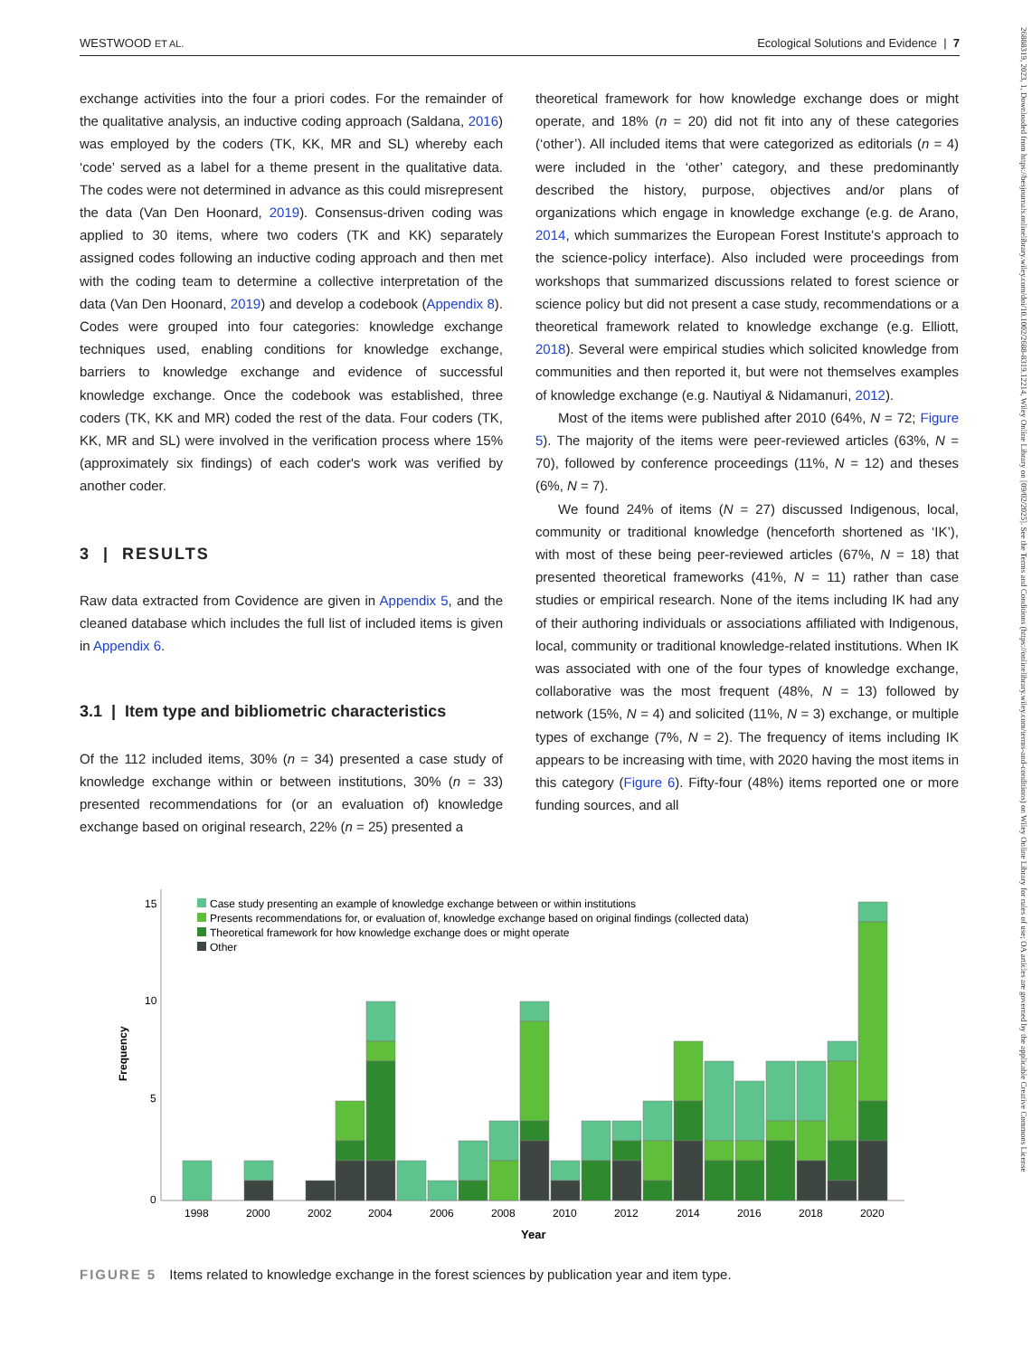WESTWOOD ET AL. Ecological Solutions and Evidence | 7
26888319, 2023, 1, Downloaded from https://besjournals.onlinelibrary.wiley.com/doi/10.1002/2688-8319.12214, Wiley Online Library on [09/02/2025]. See the Terms and Conditions (https://onlinelibrary.wiley.com/terms-and-conditions) on Wiley Online Library for rules of use; OA articles are governed by the applicable Creative Commons License
exchange activities into the four a priori codes. For the remainder of the qualitative analysis, an inductive coding approach (Saldana, 2016) was employed by the coders (TK, KK, MR and SL) whereby each ‘code’ served as a label for a theme present in the qualitative data. The codes were not determined in advance as this could misrepresent the data (Van Den Hoonard, 2019). Consensus-driven coding was applied to 30 items, where two coders (TK and KK) separately assigned codes following an inductive coding approach and then met with the coding team to determine a collective interpretation of the data (Van Den Hoonard, 2019) and develop a codebook (Appendix 8). Codes were grouped into four categories: knowledge exchange techniques used, enabling conditions for knowledge exchange, barriers to knowledge exchange and evidence of successful knowledge exchange. Once the codebook was established, three coders (TK, KK and MR) coded the rest of the data. Four coders (TK, KK, MR and SL) were involved in the verification process where 15% (approximately six findings) of each coder's work was verified by another coder.
3 | RESULTS
Raw data extracted from Covidence are given in Appendix 5, and the cleaned database which includes the full list of included items is given in Appendix 6.
3.1 | Item type and bibliometric characteristics
Of the 112 included items, 30% (n = 34) presented a case study of knowledge exchange within or between institutions, 30% (n = 33) presented recommendations for (or an evaluation of) knowledge exchange based on original research, 22% (n = 25) presented a
theoretical framework for how knowledge exchange does or might operate, and 18% (n = 20) did not fit into any of these categories (‘other’). All included items that were categorized as editorials (n = 4) were included in the ‘other’ category, and these predominantly described the history, purpose, objectives and/or plans of organizations which engage in knowledge exchange (e.g. de Arano, 2014, which summarizes the European Forest Institute's approach to the science-policy interface). Also included were proceedings from workshops that summarized discussions related to forest science or science policy but did not present a case study, recommendations or a theoretical framework related to knowledge exchange (e.g. Elliott, 2018). Several were empirical studies which solicited knowledge from communities and then reported it, but were not themselves examples of knowledge exchange (e.g. Nautiyal & Nidamanuri, 2012).
Most of the items were published after 2010 (64%, N = 72; Figure 5). The majority of the items were peer-reviewed articles (63%, N = 70), followed by conference proceedings (11%, N = 12) and theses (6%, N = 7).
We found 24% of items (N = 27) discussed Indigenous, local, community or traditional knowledge (henceforth shortened as ‘IK’), with most of these being peer-reviewed articles (67%, N = 18) that presented theoretical frameworks (41%, N = 11) rather than case studies or empirical research. None of the items including IK had any of their authoring individuals or associations affiliated with Indigenous, local, community or traditional knowledge-related institutions. When IK was associated with one of the four types of knowledge exchange, collaborative was the most frequent (48%, N = 13) followed by network (15%, N = 4) and solicited (11%, N = 3) exchange, or multiple types of exchange (7%, N = 2). The frequency of items including IK appears to be increasing with time, with 2020 having the most items in this category (Figure 6). Fifty-four (48%) items reported one or more funding sources, and all
15
10
5
0
Frequency
Case study presenting an example of knowledge exchange between or within institutions
Presents recommendations for, or evaluation of, knowledge exchange based on original findings (collected data)
Theoretical framework for how knowledge exchange does or might operate
Other
1998
2000
2002
2004
2006
2008
2010
2012
2014
2016
2018
2020
Year
FIGURE 5 Items related to knowledge exchange in the forest sciences by publication year and item type.